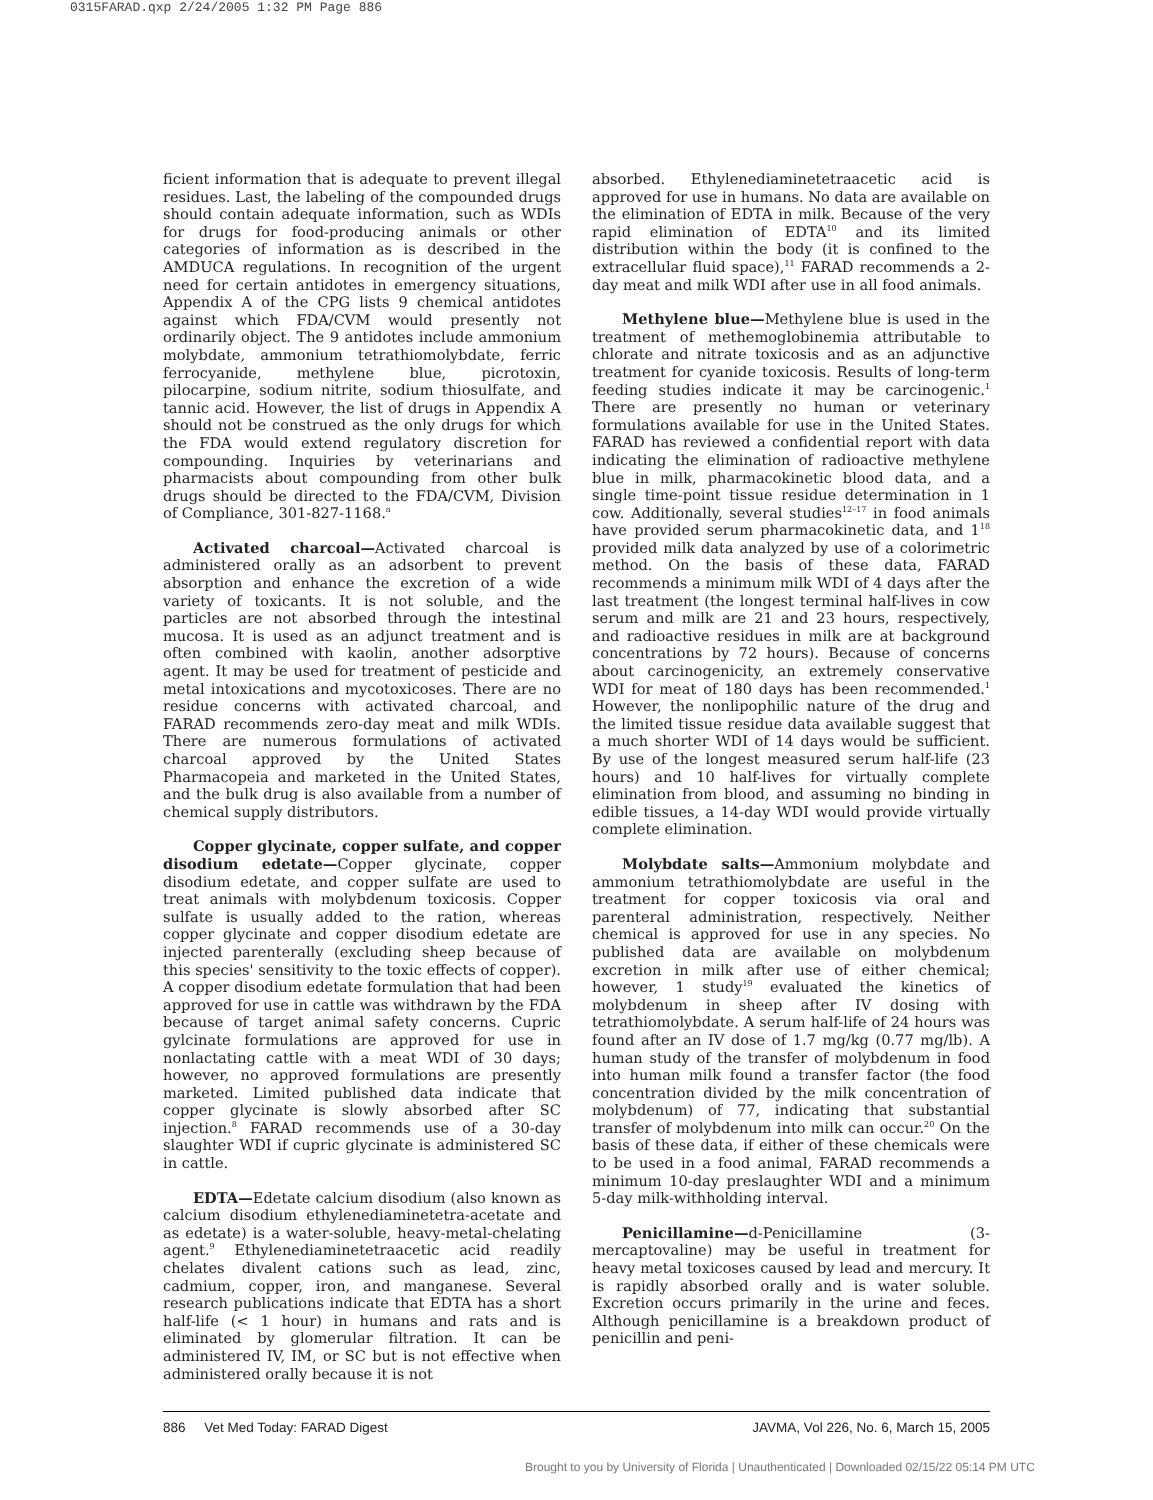0315FARAD.qxp 2/24/2005 1:32 PM Page 886
ficient information that is adequate to prevent illegal residues. Last, the labeling of the compounded drugs should contain adequate information, such as WDIs for drugs for food-producing animals or other categories of information as is described in the AMDUCA regulations. In recognition of the urgent need for certain antidotes in emergency situations, Appendix A of the CPG lists 9 chemical antidotes against which FDA/CVM would presently not ordinarily object. The 9 antidotes include ammonium molybdate, ammonium tetrathiomolybdate, ferric ferrocyanide, methylene blue, picrotoxin, pilocarpine, sodium nitrite, sodium thiosulfate, and tannic acid. However, the list of drugs in Appendix A should not be construed as the only drugs for which the FDA would extend regulatory discretion for compounding. Inquiries by veterinarians and pharmacists about compounding from other bulk drugs should be directed to the FDA/CVM, Division of Compliance, 301-827-1168.<sup>a</sup>
Activated charcoal—Activated charcoal is administered orally as an adsorbent to prevent absorption and enhance the excretion of a wide variety of toxicants. It is not soluble, and the particles are not absorbed through the intestinal mucosa. It is used as an adjunct treatment and is often combined with kaolin, another adsorptive agent. It may be used for treatment of pesticide and metal intoxications and mycotoxicoses. There are no residue concerns with activated charcoal, and FARAD recommends zero-day meat and milk WDIs. There are numerous formulations of activated charcoal approved by the United States Pharmacopeia and marketed in the United States, and the bulk drug is also available from a number of chemical supply distributors.
Copper glycinate, copper sulfate, and copper disodium edetate—Copper glycinate, copper disodium edetate, and copper sulfate are used to treat animals with molybdenum toxicosis. Copper sulfate is usually added to the ration, whereas copper glycinate and copper disodium edetate are injected parenterally (excluding sheep because of this species' sensitivity to the toxic effects of copper). A copper disodium edetate formulation that had been approved for use in cattle was withdrawn by the FDA because of target animal safety concerns. Cupric gylcinate formulations are approved for use in nonlactating cattle with a meat WDI of 30 days; however, no approved formulations are presently marketed. Limited published data indicate that copper glycinate is slowly absorbed after SC injection.<sup>8</sup> FARAD recommends use of a 30-day slaughter WDI if cupric glycinate is administered SC in cattle.
EDTA—Edetate calcium disodium (also known as calcium disodium ethylenediaminetetra-acetate and as edetate) is a water-soluble, heavy-metal-chelating agent.<sup>9</sup> Ethylenediaminetetraacetic acid readily chelates divalent cations such as lead, zinc, cadmium, copper, iron, and manganese. Several research publications indicate that EDTA has a short half-life (< 1 hour) in humans and rats and is eliminated by glomerular filtration. It can be administered IV, IM, or SC but is not effective when administered orally because it is not
absorbed. Ethylenediaminetetraacetic acid is approved for use in humans. No data are available on the elimination of EDTA in milk. Because of the very rapid elimination of EDTA<sup>10</sup> and its limited distribution within the body (it is confined to the extracellular fluid space),<sup>11</sup> FARAD recommends a 2-day meat and milk WDI after use in all food animals.
Methylene blue—Methylene blue is used in the treatment of methemoglobinemia attributable to chlorate and nitrate toxicosis and as an adjunctive treatment for cyanide toxicosis. Results of long-term feeding studies indicate it may be carcinogenic.<sup>1</sup> There are presently no human or veterinary formulations available for use in the United States. FARAD has reviewed a confidential report with data indicating the elimination of radioactive methylene blue in milk, pharmacokinetic blood data, and a single time-point tissue residue determination in 1 cow. Additionally, several studies<sup>12–17</sup> in food animals have provided serum pharmacokinetic data, and 1<sup>18</sup> provided milk data analyzed by use of a colorimetric method. On the basis of these data, FARAD recommends a minimum milk WDI of 4 days after the last treatment (the longest terminal half-lives in cow serum and milk are 21 and 23 hours, respectively, and radioactive residues in milk are at background concentrations by 72 hours). Because of concerns about carcinogenicity, an extremely conservative WDI for meat of 180 days has been recommended.<sup>1</sup> However, the nonlipophilic nature of the drug and the limited tissue residue data available suggest that a much shorter WDI of 14 days would be sufficient. By use of the longest measured serum half-life (23 hours) and 10 half-lives for virtually complete elimination from blood, and assuming no binding in edible tissues, a 14-day WDI would provide virtually complete elimination.
Molybdate salts—Ammonium molybdate and ammonium tetrathiomolybdate are useful in the treatment for copper toxicosis via oral and parenteral administration, respectively. Neither chemical is approved for use in any species. No published data are available on molybdenum excretion in milk after use of either chemical; however, 1 study<sup>19</sup> evaluated the kinetics of molybdenum in sheep after IV dosing with tetrathiomolybdate. A serum half-life of 24 hours was found after an IV dose of 1.7 mg/kg (0.77 mg/lb). A human study of the transfer of molybdenum in food into human milk found a transfer factor (the food concentration divided by the milk concentration of molybdenum) of 77, indicating that substantial transfer of molybdenum into milk can occur.<sup>20</sup> On the basis of these data, if either of these chemicals were to be used in a food animal, FARAD recommends a minimum 10-day preslaughter WDI and a minimum 5-day milk-withholding interval.
Penicillamine—d-Penicillamine (3-mercaptovaline) may be useful in treatment for heavy metal toxicoses caused by lead and mercury. It is rapidly absorbed orally and is water soluble. Excretion occurs primarily in the urine and feces. Although penicillamine is a breakdown product of penicillin and peni-
886 Vet Med Today: FARAD Digest JAVMA, Vol 226, No. 6, March 15, 2005
Brought to you by University of Florida | Unauthenticated | Downloaded 02/15/22 05:14 PM UTC